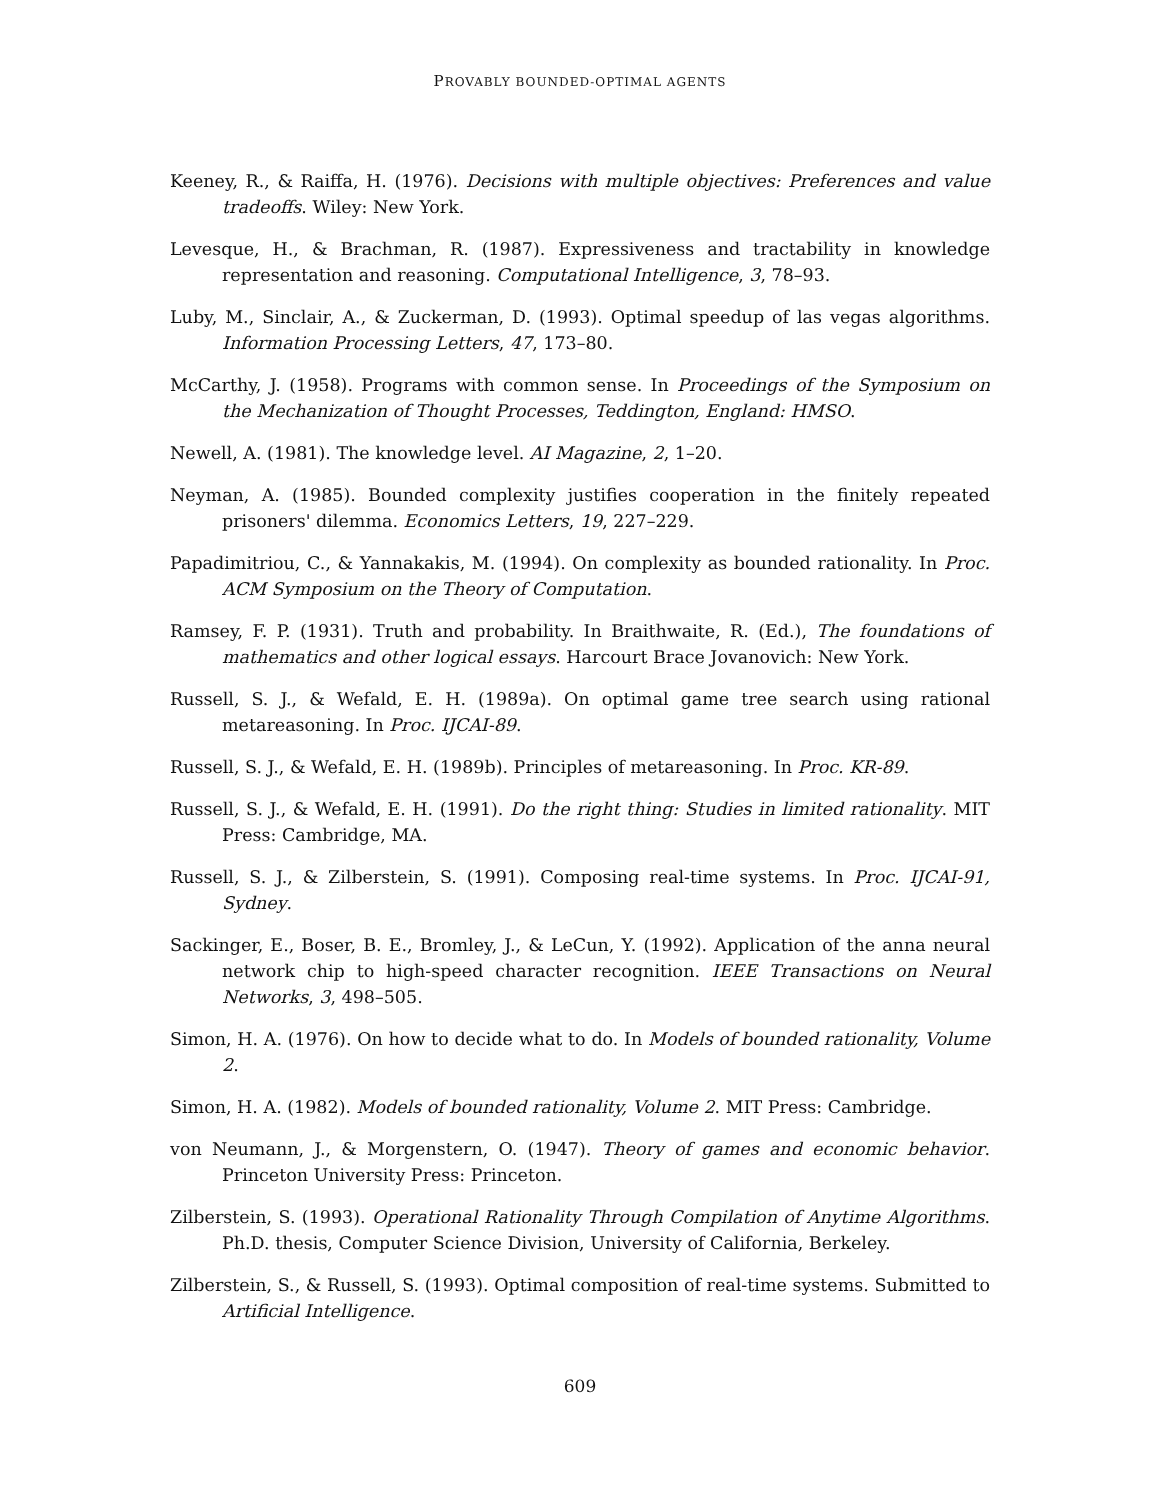PROVABLY BOUNDED-OPTIMAL AGENTS
Keeney, R., & Raiffa, H. (1976). Decisions with multiple objectives: Preferences and value tradeoffs. Wiley: New York.
Levesque, H., & Brachman, R. (1987). Expressiveness and tractability in knowledge representation and reasoning. Computational Intelligence, 3, 78–93.
Luby, M., Sinclair, A., & Zuckerman, D. (1993). Optimal speedup of las vegas algorithms. Information Processing Letters, 47, 173–80.
McCarthy, J. (1958). Programs with common sense. In Proceedings of the Symposium on the Mechanization of Thought Processes, Teddington, England: HMSO.
Newell, A. (1981). The knowledge level. AI Magazine, 2, 1–20.
Neyman, A. (1985). Bounded complexity justifies cooperation in the finitely repeated prisoners' dilemma. Economics Letters, 19, 227–229.
Papadimitriou, C., & Yannakakis, M. (1994). On complexity as bounded rationality. In Proc. ACM Symposium on the Theory of Computation.
Ramsey, F. P. (1931). Truth and probability. In Braithwaite, R. (Ed.), The foundations of mathematics and other logical essays. Harcourt Brace Jovanovich: New York.
Russell, S. J., & Wefald, E. H. (1989a). On optimal game tree search using rational metareasoning. In Proc. IJCAI-89.
Russell, S. J., & Wefald, E. H. (1989b). Principles of metareasoning. In Proc. KR-89.
Russell, S. J., & Wefald, E. H. (1991). Do the right thing: Studies in limited rationality. MIT Press: Cambridge, MA.
Russell, S. J., & Zilberstein, S. (1991). Composing real-time systems. In Proc. IJCAI-91, Sydney.
Sackinger, E., Boser, B. E., Bromley, J., & LeCun, Y. (1992). Application of the anna neural network chip to high-speed character recognition. IEEE Transactions on Neural Networks, 3, 498–505.
Simon, H. A. (1976). On how to decide what to do. In Models of bounded rationality, Volume 2.
Simon, H. A. (1982). Models of bounded rationality, Volume 2. MIT Press: Cambridge.
von Neumann, J., & Morgenstern, O. (1947). Theory of games and economic behavior. Princeton University Press: Princeton.
Zilberstein, S. (1993). Operational Rationality Through Compilation of Anytime Algorithms. Ph.D. thesis, Computer Science Division, University of California, Berkeley.
Zilberstein, S., & Russell, S. (1993). Optimal composition of real-time systems. Submitted to Artificial Intelligence.
609